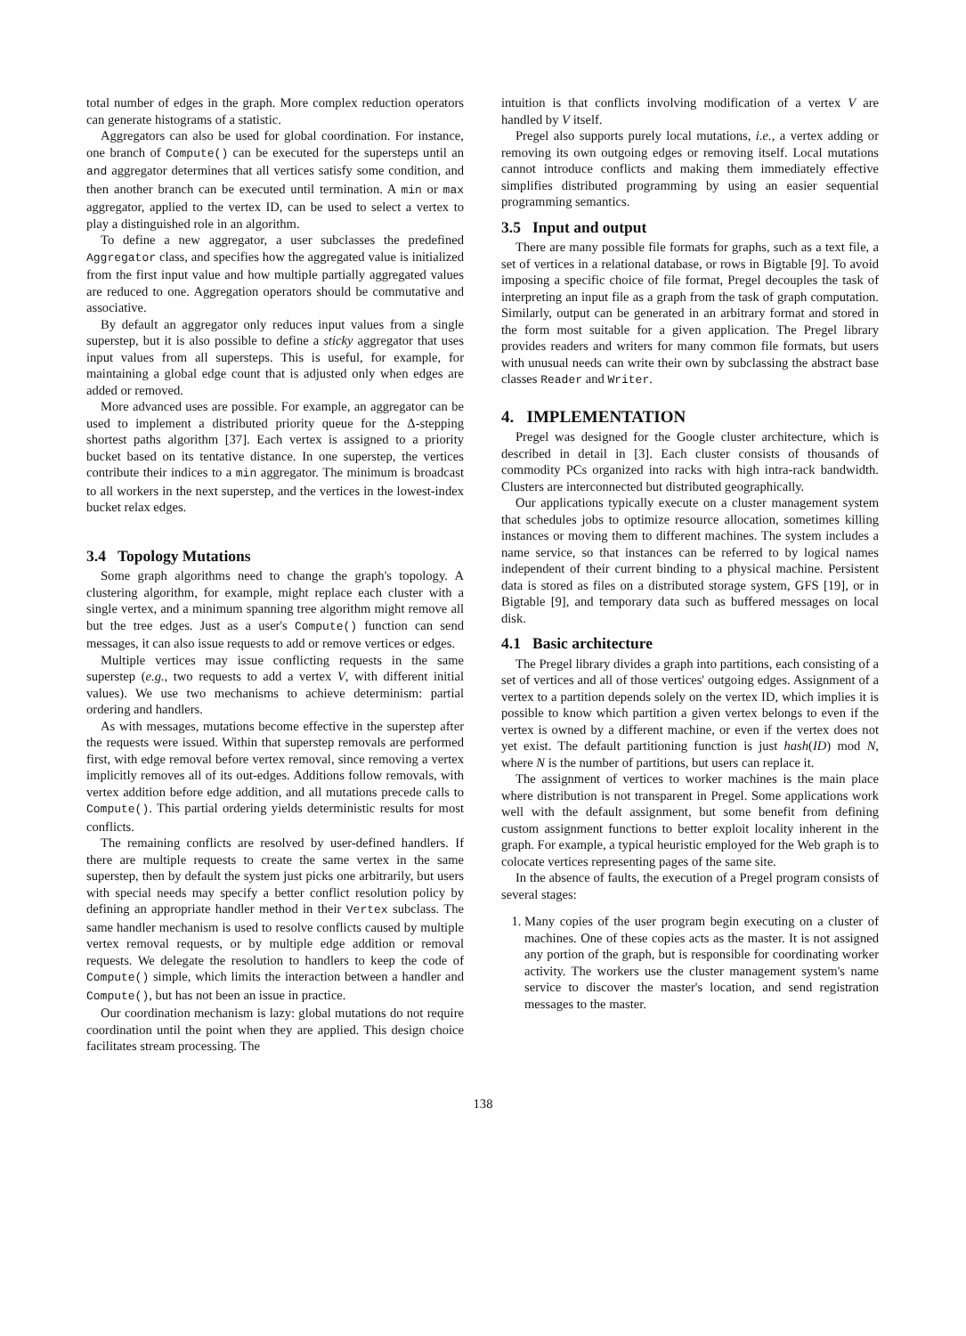total number of edges in the graph. More complex reduction operators can generate histograms of a statistic.
Aggregators can also be used for global coordination. For instance, one branch of Compute() can be executed for the supersteps until an and aggregator determines that all vertices satisfy some condition, and then another branch can be executed until termination. A min or max aggregator, applied to the vertex ID, can be used to select a vertex to play a distinguished role in an algorithm.
To define a new aggregator, a user subclasses the predefined Aggregator class, and specifies how the aggregated value is initialized from the first input value and how multiple partially aggregated values are reduced to one. Aggregation operators should be commutative and associative.
By default an aggregator only reduces input values from a single superstep, but it is also possible to define a sticky aggregator that uses input values from all supersteps. This is useful, for example, for maintaining a global edge count that is adjusted only when edges are added or removed.
More advanced uses are possible. For example, an aggregator can be used to implement a distributed priority queue for the Δ-stepping shortest paths algorithm [37]. Each vertex is assigned to a priority bucket based on its tentative distance. In one superstep, the vertices contribute their indices to a min aggregator. The minimum is broadcast to all workers in the next superstep, and the vertices in the lowest-index bucket relax edges.
3.4 Topology Mutations
Some graph algorithms need to change the graph's topology. A clustering algorithm, for example, might replace each cluster with a single vertex, and a minimum spanning tree algorithm might remove all but the tree edges. Just as a user's Compute() function can send messages, it can also issue requests to add or remove vertices or edges.
Multiple vertices may issue conflicting requests in the same superstep (e.g., two requests to add a vertex V, with different initial values). We use two mechanisms to achieve determinism: partial ordering and handlers.
As with messages, mutations become effective in the superstep after the requests were issued. Within that superstep removals are performed first, with edge removal before vertex removal, since removing a vertex implicitly removes all of its out-edges. Additions follow removals, with vertex addition before edge addition, and all mutations precede calls to Compute(). This partial ordering yields deterministic results for most conflicts.
The remaining conflicts are resolved by user-defined handlers. If there are multiple requests to create the same vertex in the same superstep, then by default the system just picks one arbitrarily, but users with special needs may specify a better conflict resolution policy by defining an appropriate handler method in their Vertex subclass. The same handler mechanism is used to resolve conflicts caused by multiple vertex removal requests, or by multiple edge addition or removal requests. We delegate the resolution to handlers to keep the code of Compute() simple, which limits the interaction between a handler and Compute(), but has not been an issue in practice.
Our coordination mechanism is lazy: global mutations do not require coordination until the point when they are applied. This design choice facilitates stream processing. The
intuition is that conflicts involving modification of a vertex V are handled by V itself.
Pregel also supports purely local mutations, i.e., a vertex adding or removing its own outgoing edges or removing itself. Local mutations cannot introduce conflicts and making them immediately effective simplifies distributed programming by using an easier sequential programming semantics.
3.5 Input and output
There are many possible file formats for graphs, such as a text file, a set of vertices in a relational database, or rows in Bigtable [9]. To avoid imposing a specific choice of file format, Pregel decouples the task of interpreting an input file as a graph from the task of graph computation. Similarly, output can be generated in an arbitrary format and stored in the form most suitable for a given application. The Pregel library provides readers and writers for many common file formats, but users with unusual needs can write their own by subclassing the abstract base classes Reader and Writer.
4. IMPLEMENTATION
Pregel was designed for the Google cluster architecture, which is described in detail in [3]. Each cluster consists of thousands of commodity PCs organized into racks with high intra-rack bandwidth. Clusters are interconnected but distributed geographically.
Our applications typically execute on a cluster management system that schedules jobs to optimize resource allocation, sometimes killing instances or moving them to different machines. The system includes a name service, so that instances can be referred to by logical names independent of their current binding to a physical machine. Persistent data is stored as files on a distributed storage system, GFS [19], or in Bigtable [9], and temporary data such as buffered messages on local disk.
4.1 Basic architecture
The Pregel library divides a graph into partitions, each consisting of a set of vertices and all of those vertices' outgoing edges. Assignment of a vertex to a partition depends solely on the vertex ID, which implies it is possible to know which partition a given vertex belongs to even if the vertex is owned by a different machine, or even if the vertex does not yet exist. The default partitioning function is just hash(ID) mod N, where N is the number of partitions, but users can replace it.
The assignment of vertices to worker machines is the main place where distribution is not transparent in Pregel. Some applications work well with the default assignment, but some benefit from defining custom assignment functions to better exploit locality inherent in the graph. For example, a typical heuristic employed for the Web graph is to colocate vertices representing pages of the same site.
In the absence of faults, the execution of a Pregel program consists of several stages:
1. Many copies of the user program begin executing on a cluster of machines. One of these copies acts as the master. It is not assigned any portion of the graph, but is responsible for coordinating worker activity. The workers use the cluster management system's name service to discover the master's location, and send registration messages to the master.
138